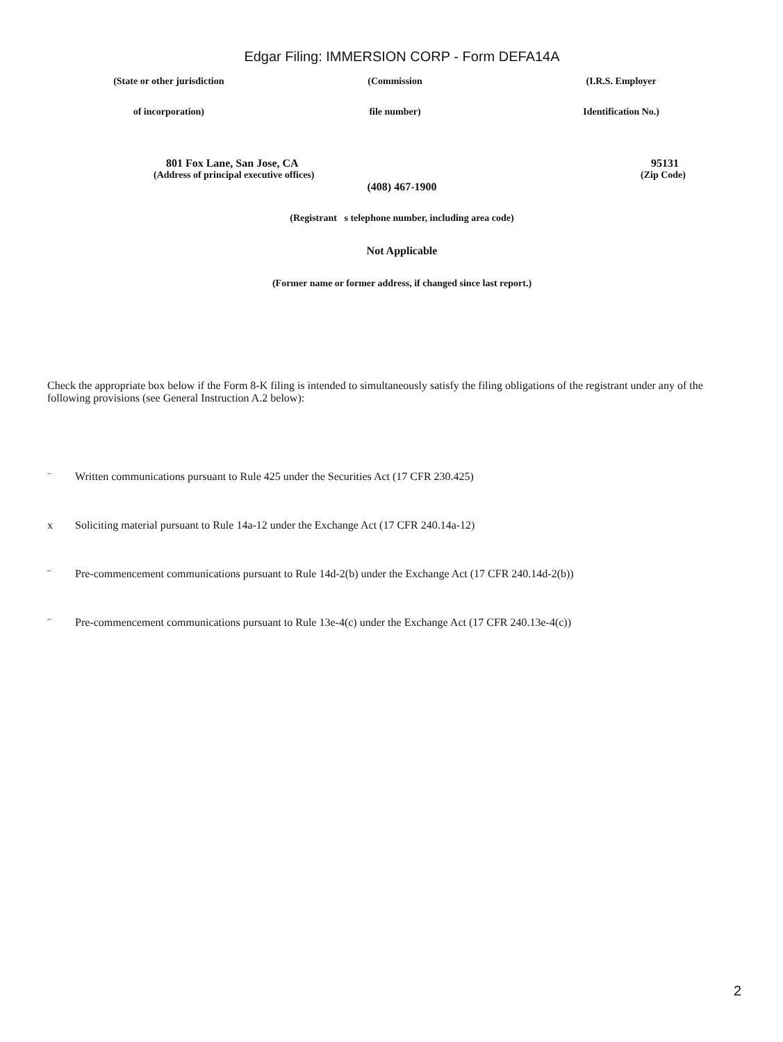Edgar Filing: IMMERSION CORP - Form DEFA14A
(State or other jurisdiction (Commission (I.R.S. Employer
of incorporation) file number) Identification No.)
801 Fox Lane, San Jose, CA 95131
(Address of principal executive offices)
(Zip Code)
(408) 467-1900
(Registrant s telephone number, including area code)
Not Applicable
(Former name or former address, if changed since last report.)
Check the appropriate box below if the Form 8-K filing is intended to simultaneously satisfy the filing obligations of the registrant under any of the following provisions (see General Instruction A.2 below):
¨ Written communications pursuant to Rule 425 under the Securities Act (17 CFR 230.425)
x Soliciting material pursuant to Rule 14a-12 under the Exchange Act (17 CFR 240.14a-12)
¨ Pre-commencement communications pursuant to Rule 14d-2(b) under the Exchange Act (17 CFR 240.14d-2(b))
¨ Pre-commencement communications pursuant to Rule 13e-4(c) under the Exchange Act (17 CFR 240.13e-4(c))
2